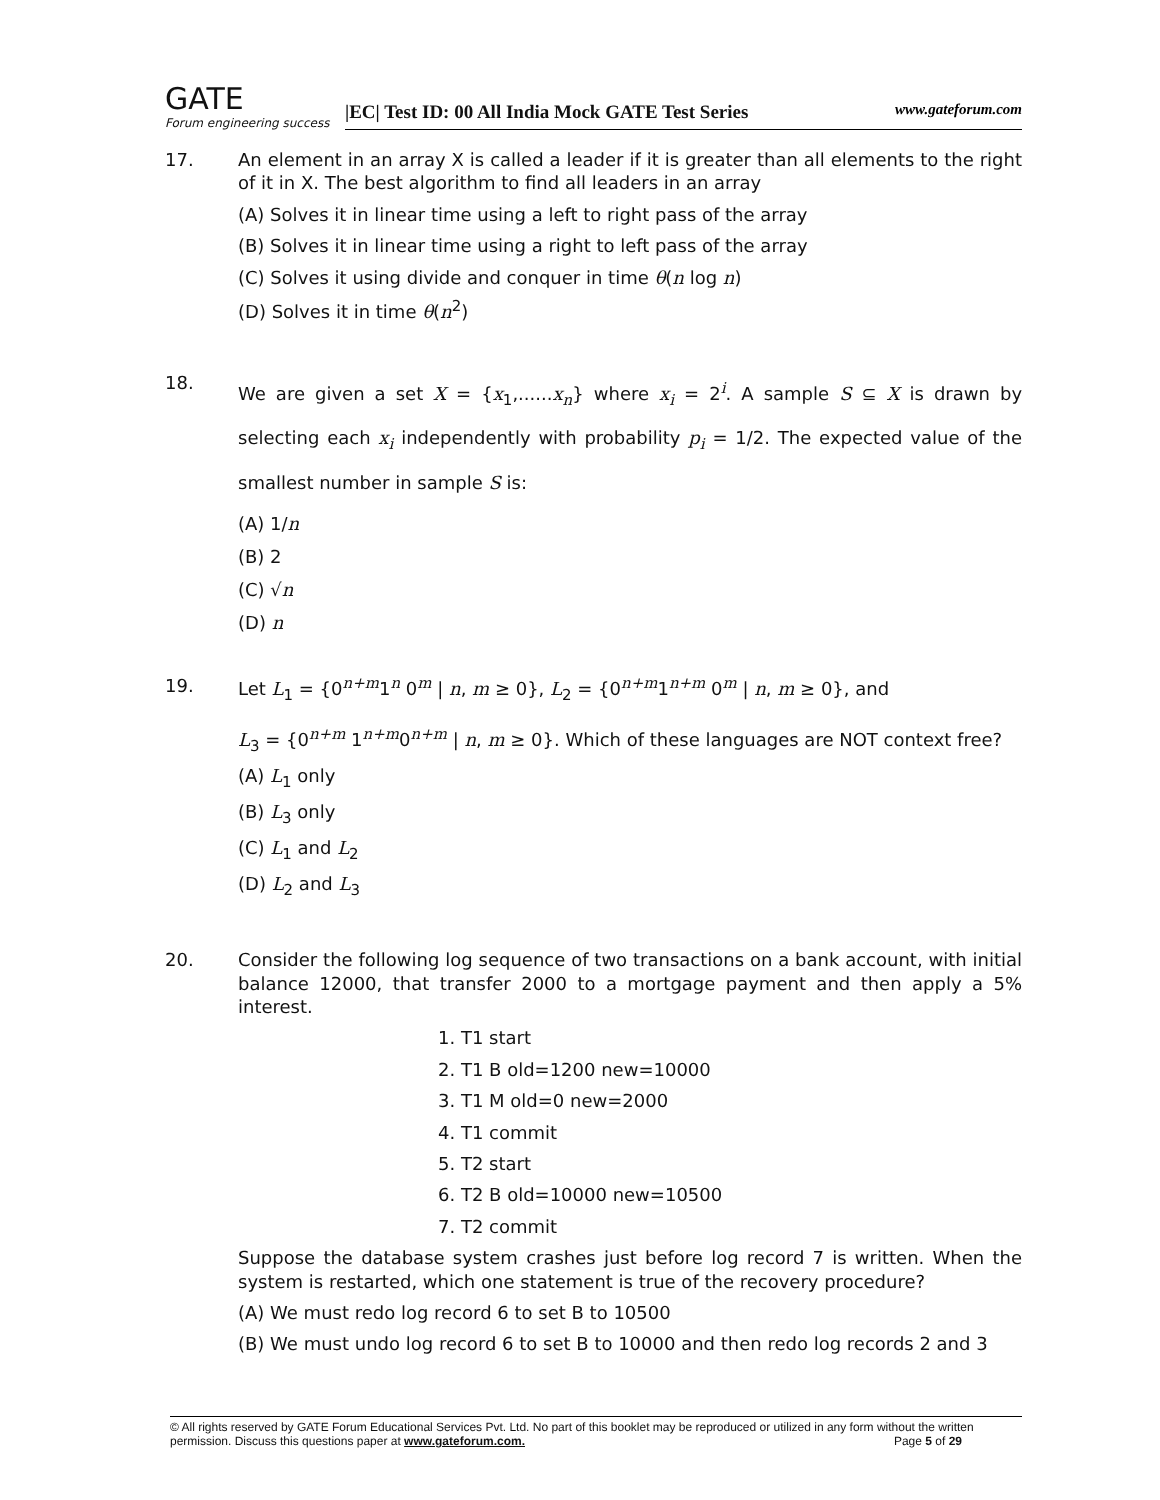GATE
Forum engineering success
|EC| Test ID: 00 All India Mock GATE Test Series www.gateforum.com
17. An element in an array X is called a leader if it is greater than all elements to the right of it in X. The best algorithm to find all leaders in an array
(A) Solves it in linear time using a left to right pass of the array
(B) Solves it in linear time using a right to left pass of the array
(C) Solves it using divide and conquer in time θ(n log n)
(D) Solves it in time θ(n<sup>2</sup>)
18.
We are given a set X = {x<sub>1</sub>,......x<sub>n</sub>} where x<sub>i</sub> = 2<sup>i</sup>. A sample S ⊆ X is drawn by selecting each x<sub>i</sub> independently with probability p<sub>i</sub> = 1/2. The expected value of the smallest number in sample S is:
(A) 1/n
(B) 2
(C) √n
(D) n
19. Let L<sub>1</sub> = {0<sup>n+m</sup>1<sup>n</sup> 0<sup>m</sup> | n, m ≥ 0}, L<sub>2</sub> = {0<sup>n+m</sup>1<sup>n+m</sup> 0<sup>m</sup> | n, m ≥ 0}, and
L<sub>3</sub> = {0<sup>n+m</sup> 1<sup>n+m</sup>0<sup>n+m</sup> | n, m ≥ 0}. Which of these languages are NOT context free?
(A) L<sub>1</sub> only
(B) L<sub>3</sub> only
(C) L<sub>1</sub> and L<sub>2</sub>
(D) L<sub>2</sub> and L<sub>3</sub>
20. Consider the following log sequence of two transactions on a bank account, with initial balance 12000, that transfer 2000 to a mortgage payment and then apply a 5% interest.
1. T1 start
2. T1 B old=1200 new=10000
3. T1 M old=0 new=2000
4. T1 commit
5. T2 start
6. T2 B old=10000 new=10500
7. T2 commit
Suppose the database system crashes just before log record 7 is written. When the system is restarted, which one statement is true of the recovery procedure?
(A) We must redo log record 6 to set B to 10500
(B) We must undo log record 6 to set B to 10000 and then redo log records 2 and 3
© All rights reserved by GATE Forum Educational Services Pvt. Ltd. No part of this booklet may be reproduced or utilized in any form without the written permission. Discuss this questions paper at www.gateforum.com. Page 5 of 29